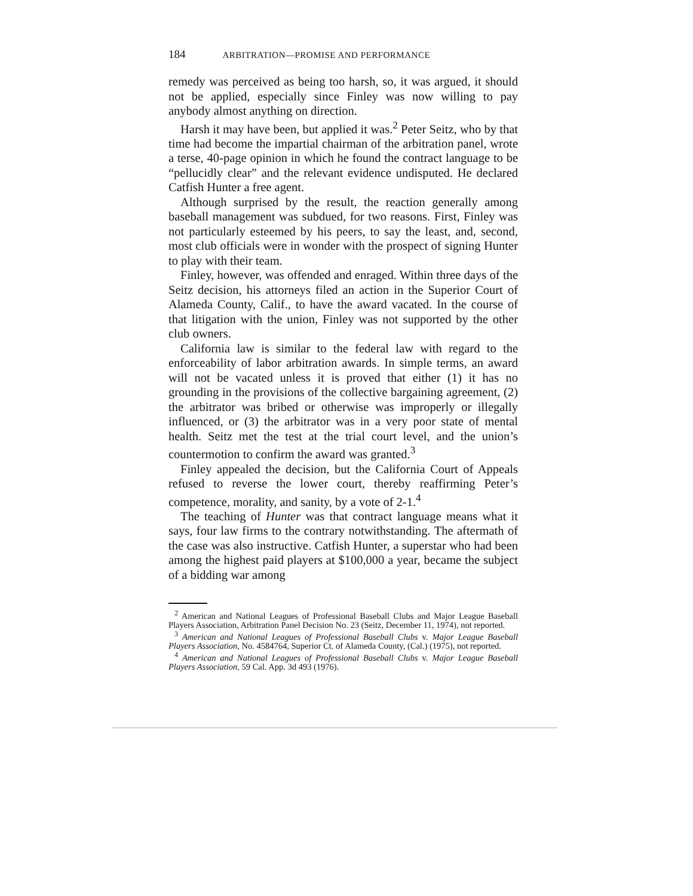184 ARBITRATION—PROMISE AND PERFORMANCE
remedy was perceived as being too harsh, so, it was argued, it should not be applied, especially since Finley was now willing to pay anybody almost anything on direction.
Harsh it may have been, but applied it was.<sup>2</sup> Peter Seitz, who by that time had become the impartial chairman of the arbitration panel, wrote a terse, 40-page opinion in which he found the contract language to be “pellucidly clear” and the relevant evidence undisputed. He declared Catfish Hunter a free agent.
Although surprised by the result, the reaction generally among baseball management was subdued, for two reasons. First, Finley was not particularly esteemed by his peers, to say the least, and, second, most club officials were in wonder with the prospect of signing Hunter to play with their team.
Finley, however, was offended and enraged. Within three days of the Seitz decision, his attorneys filed an action in the Superior Court of Alameda County, Calif., to have the award vacated. In the course of that litigation with the union, Finley was not supported by the other club owners.
California law is similar to the federal law with regard to the enforceability of labor arbitration awards. In simple terms, an award will not be vacated unless it is proved that either (1) it has no grounding in the provisions of the collective bargaining agreement, (2) the arbitrator was bribed or otherwise was improperly or illegally influenced, or (3) the arbitrator was in a very poor state of mental health. Seitz met the test at the trial court level, and the union’s countermotion to confirm the award was granted.<sup>3</sup>
Finley appealed the decision, but the California Court of Appeals refused to reverse the lower court, thereby reaffirming Peter’s competence, morality, and sanity, by a vote of 2-1.<sup>4</sup>
The teaching of Hunter was that contract language means what it says, four law firms to the contrary notwithstanding. The aftermath of the case was also instructive. Catfish Hunter, a superstar who had been among the highest paid players at $100,000 a year, became the subject of a bidding war among
<sup>2</sup> American and National Leagues of Professional Baseball Clubs and Major League Baseball Players Association, Arbitration Panel Decision No. 23 (Seitz, December 11, 1974), not reported.
<sup>3</sup> American and National Leagues of Professional Baseball Clubs v. Major League Baseball Players Association, No. 4584764, Superior Ct. of Alameda County, (Cal.) (1975), not reported.
<sup>4</sup> American and National Leagues of Professional Baseball Clubs v. Major League Baseball Players Association, 59 Cal. App. 3d 493 (1976).